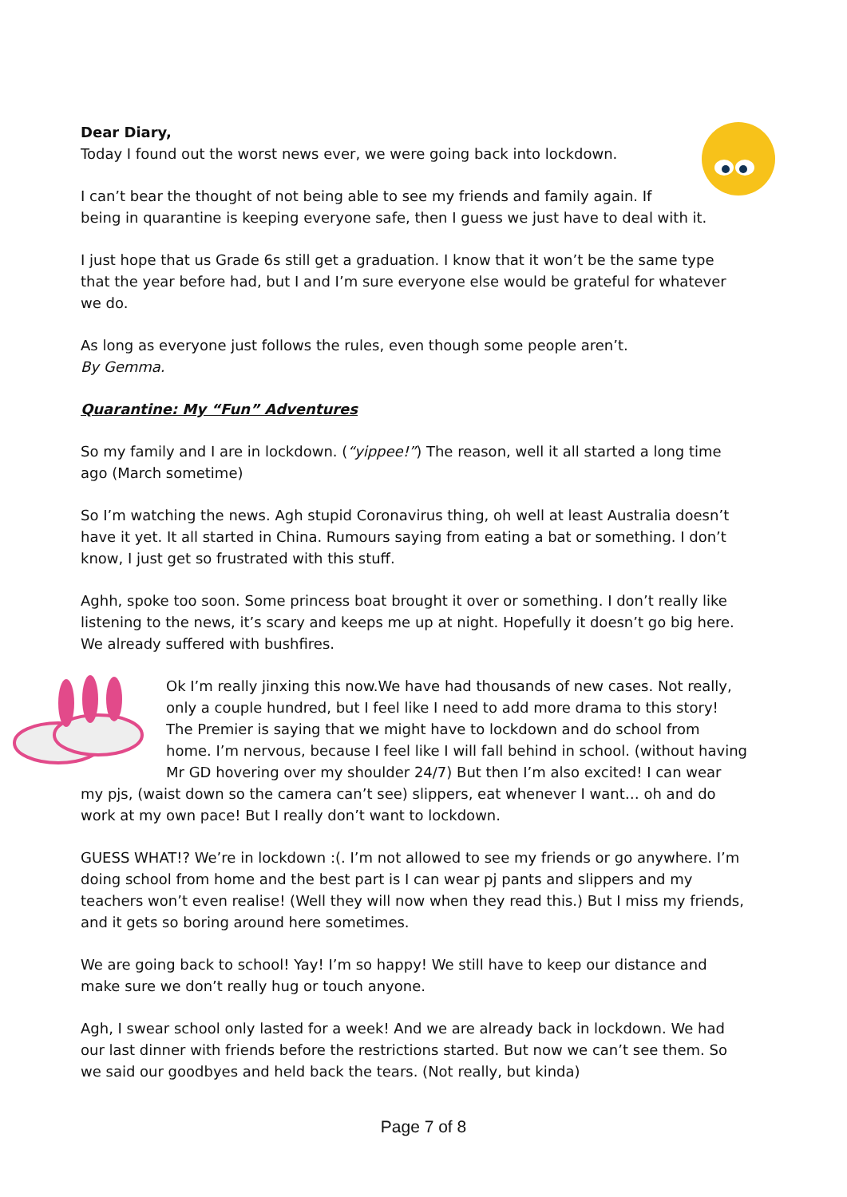Dear Diary,
Today I found out the worst news ever, we were going back into lockdown.
I can’t bear the thought of not being able to see my friends and family again. If being in quarantine is keeping everyone safe, then I guess we just have to deal with it.
I just hope that us Grade 6s still get a graduation. I know that it won’t be the same type that the year before had, but I and I’m sure everyone else would be grateful for whatever we do.
As long as everyone just follows the rules, even though some people aren’t.
By Gemma.
Quarantine: My “Fun” Adventures
So my family and I are in lockdown. (“yippee!”) The reason, well it all started a long time ago (March sometime)
So I’m watching the news. Agh stupid Coronavirus thing, oh well at least Australia doesn’t have it yet. It all started in China. Rumours saying from eating a bat or something. I don’t know, I just get so frustrated with this stuff.
Aghh, spoke too soon. Some princess boat brought it over or something. I don’t really like listening to the news, it’s scary and keeps me up at night. Hopefully it doesn’t go big here. We already suffered with bushfires.
Ok I’m really jinxing this now.We have had thousands of new cases. Not really, only a couple hundred, but I feel like I need to add more drama to this story! The Premier is saying that we might have to lockdown and do school from home. I’m nervous, because I feel like I will fall behind in school. (without having Mr GD hovering over my shoulder 24/7) But then I’m also excited! I can wear my pjs, (waist down so the camera can’t see) slippers, eat whenever I want… oh and do work at my own pace! But I really don’t want to lockdown.
GUESS WHAT!? We’re in lockdown :(. I’m not allowed to see my friends or go anywhere. I’m doing school from home and the best part is I can wear pj pants and slippers and my teachers won’t even realise! (Well they will now when they read this.) But I miss my friends, and it gets so boring around here sometimes.
We are going back to school! Yay! I’m so happy! We still have to keep our distance and make sure we don’t really hug or touch anyone.
Agh, I swear school only lasted for a week! And we are already back in lockdown. We had our last dinner with friends before the restrictions started. But now we can’t see them. So we said our goodbyes and held back the tears. (Not really, but kinda)
Page 7 of 8